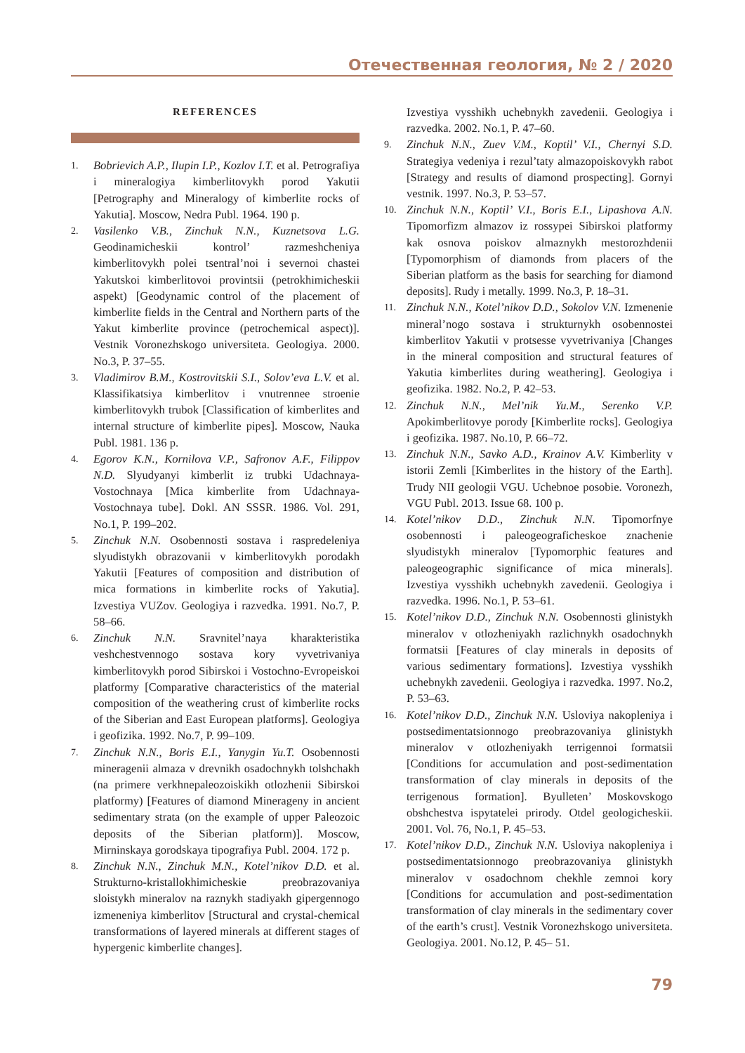Отечественная геология, № 2 / 2020
REFERENCES
1. Bobrievich A.P., Ilupin I.P., Kozlov I.T. et al. Petrografiya i mineralogiya kimberlitovykh porod Yakutii [Petrography and Mineralogy of kimberlite rocks of Yakutia]. Moscow, Nedra Publ. 1964. 190 p.
2. Vasilenko V.B., Zinchuk N.N., Kuznetsova L.G. Geodinamicheskii kontrol’ razmeshcheniya kimberlitovykh polei tsentral’noi i severnoi chastei Yakutskoi kimberlitovoi provintsii (petrokhimicheskii aspekt) [Geodynamic control of the placement of kimberlite fields in the Central and Northern parts of the Yakut kimberlite province (petrochemical aspect)]. Vestnik Voronezhskogo universiteta. Geologiya. 2000. No.3, P. 37–55.
3. Vladimirov B.M., Kostrovitskii S.I., Solov’eva L.V. et al. Klassifikatsiya kimberlitov i vnutrennee stroenie kimberlitovykh trubok [Classification of kimberlites and internal structure of kimberlite pipes]. Moscow, Nauka Publ. 1981. 136 p.
4. Egorov K.N., Kornilova V.P., Safronov A.F., Filippov N.D. Slyudyanyi kimberlit iz trubki Udachnaya-Vostochnaya [Mica kimberlite from Udachnaya-Vostochnaya tube]. Dokl. AN SSSR. 1986. Vol. 291, No.1, P. 199–202.
5. Zinchuk N.N. Osobennosti sostava i raspredeleniya slyudistykh obrazovanii v kimberlitovykh porodakh Yakutii [Features of composition and distribution of mica formations in kimberlite rocks of Yakutia]. Izvestiya VUZov. Geologiya i razvedka. 1991. No.7, P. 58–66.
6. Zinchuk N.N. Sravnitel’naya kharakteristika veshchestvennogo sostava kory vyvetrivaniya kimberlitovykh porod Sibirskoi i Vostochno-Evropeiskoi platformy [Comparative characteristics of the material composition of the weathering crust of kimberlite rocks of the Siberian and East European platforms]. Geologiya i geofizika. 1992. No.7, P. 99–109.
7. Zinchuk N.N., Boris E.I., Yanygin Yu.T. Osobennosti mineragenii almaza v drevnikh osadochnykh tolshchakh (na primere verkhnepaleozoiskikh otlozhenii Sibirskoi platformy) [Features of diamond Minerageny in ancient sedimentary strata (on the example of upper Paleozoic deposits of the Siberian platform)]. Moscow, Mirninskaya gorodskaya tipografiya Publ. 2004. 172 p.
8. Zinchuk N.N., Zinchuk M.N., Kotel’nikov D.D. et al. Strukturno-kristallokhimicheskie preobrazovaniya sloistykh mineralov na raznykh stadiyakh gipergennogo izmeneniya kimberlitov [Structural and crystal-chemical transformations of layered minerals at different stages of hypergenic kimberlite changes].
Izvestiya vysshikh uchebnykh zavedenii. Geologiya i razvedka. 2002. No.1, P. 47–60.
9. Zinchuk N.N., Zuev V.M., Koptil’ V.I., Chernyi S.D. Strategiya vedeniya i rezul’taty almazopoiskovykh rabot [Strategy and results of diamond prospecting]. Gornyi vestnik. 1997. No.3, P. 53–57.
10. Zinchuk N.N., Koptil’ V.I., Boris E.I., Lipashova A.N. Tipomorfizm almazov iz rossypei Sibirskoi platformy kak osnova poiskov almaznykh mestorozhdenii [Typomorphism of diamonds from placers of the Siberian platform as the basis for searching for diamond deposits]. Rudy i metally. 1999. No.3, P. 18–31.
11. Zinchuk N.N., Kotel’nikov D.D., Sokolov V.N. Izmenenie mineral’nogo sostava i strukturnykh osobennostei kimberlitov Yakutii v protsesse vyvetrivaniya [Changes in the mineral composition and structural features of Yakutia kimberlites during weathering]. Geologiya i geofizika. 1982. No.2, P. 42–53.
12. Zinchuk N.N., Mel’nik Yu.M., Serenko V.P. Apokimberlitovye porody [Kimberlite rocks]. Geologiya i geofizika. 1987. No.10, P. 66–72.
13. Zinchuk N.N., Savko A.D., Krainov A.V. Kimberlity v istorii Zemli [Kimberlites in the history of the Earth]. Trudy NII geologii VGU. Uchebnoe posobie. Voronezh, VGU Publ. 2013. Issue 68. 100 p.
14. Kotel’nikov D.D., Zinchuk N.N. Tipomorfnye osobennosti i paleogeograficheskoe znachenie slyudistykh mineralov [Typomorphic features and paleogeographic significance of mica minerals]. Izvestiya vysshikh uchebnykh zavedenii. Geologiya i razvedka. 1996. No.1, P. 53–61.
15. Kotel’nikov D.D., Zinchuk N.N. Osobennosti glinistykh mineralov v otlozheniyakh razlichnykh osadochnykh formatsii [Features of clay minerals in deposits of various sedimentary formations]. Izvestiya vysshikh uchebnykh zavedenii. Geologiya i razvedka. 1997. No.2, P. 53–63.
16. Kotel’nikov D.D., Zinchuk N.N. Usloviya nakopleniya i postsedimentatsionnogo preobrazovaniya glinistykh mineralov v otlozheniyakh terrigennoi formatsii [Conditions for accumulation and post-sedimentation transformation of clay minerals in deposits of the terrigenous formation]. Byulleten’ Moskovskogo obshchestva ispytatelei prirody. Otdel geologicheskii. 2001. Vol. 76, No.1, P. 45–53.
17. Kotel’nikov D.D., Zinchuk N.N. Usloviya nakopleniya i postsedimentatsionnogo preobrazovaniya glinistykh mineralov v osadochnom chekhle zemnoi kory [Conditions for accumulation and post-sedimentation transformation of clay minerals in the sedimentary cover of the earth’s crust]. Vestnik Voronezhskogo universiteta. Geologiya. 2001. No.12, P. 45– 51.
79